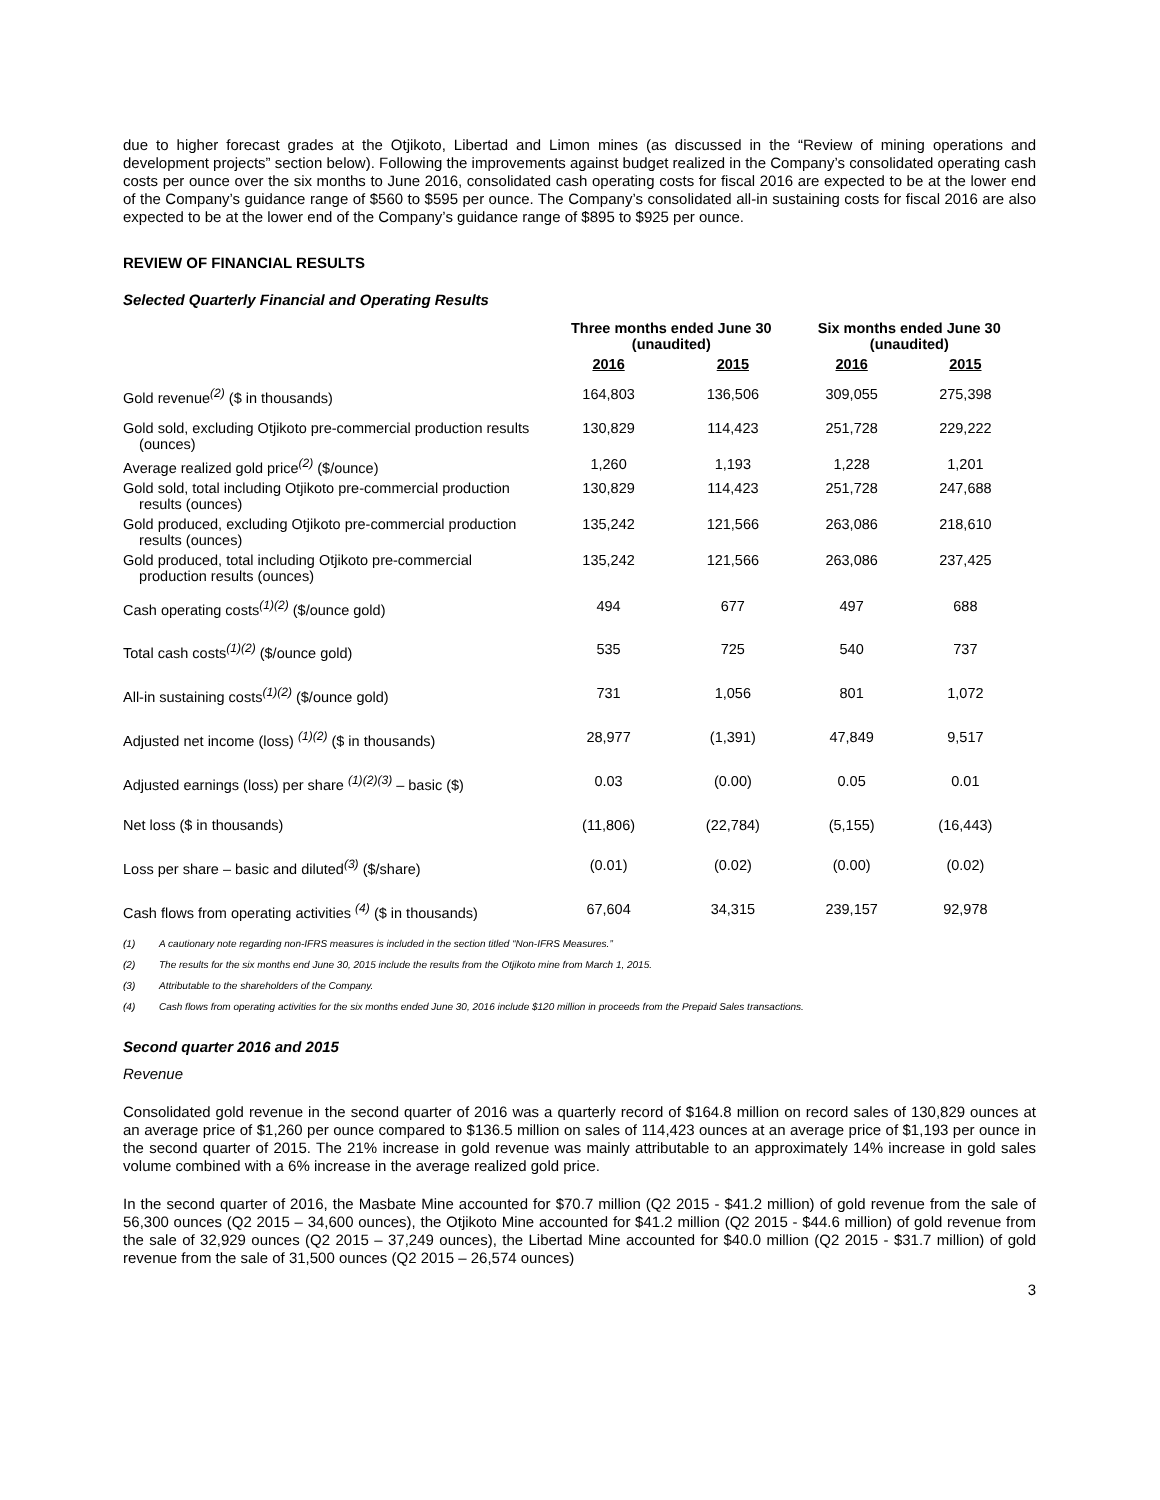due to higher forecast grades at the Otjikoto, Libertad and Limon mines (as discussed in the “Review of mining operations and development projects” section below). Following the improvements against budget realized in the Company’s consolidated operating cash costs per ounce over the six months to June 2016, consolidated cash operating costs for fiscal 2016 are expected to be at the lower end of the Company’s guidance range of $560 to $595 per ounce. The Company’s consolidated all-in sustaining costs for fiscal 2016 are also expected to be at the lower end of the Company’s guidance range of $895 to $925 per ounce.
REVIEW OF FINANCIAL RESULTS
Selected Quarterly Financial and Operating Results
| | Three months ended June 30 (unaudited) | | Six months ended June 30 (unaudited) | |
| --- | --- | --- | --- | --- |
| | 2016 | 2015 | 2016 | 2015 |
| Gold revenue<sup>(2)</sup> ($ in thousands) | 164,803 | 136,506 | 309,055 | 275,398 |
| Gold sold, excluding Otjikoto pre-commercial production results (ounces) | 130,829 | 114,423 | 251,728 | 229,222 |
| Average realized gold price<sup>(2)</sup> ($/ounce) | 1,260 | 1,193 | 1,228 | 1,201 |
| Gold sold, total including Otjikoto pre-commercial production results (ounces) | 130,829 | 114,423 | 251,728 | 247,688 |
| Gold produced, excluding Otjikoto pre-commercial production results (ounces) | 135,242 | 121,566 | 263,086 | 218,610 |
| Gold produced, total including Otjikoto pre-commercial production results (ounces) | 135,242 | 121,566 | 263,086 | 237,425 |
| Cash operating costs<sup>(1)(2)</sup> ($/ounce gold) | 494 | 677 | 497 | 688 |
| Total cash costs<sup>(1)(2)</sup> ($/ounce gold) | 535 | 725 | 540 | 737 |
| All-in sustaining costs<sup>(1)(2)</sup> ($/ounce gold) | 731 | 1,056 | 801 | 1,072 |
| Adjusted net income (loss) <sup>(1)(2)</sup> ($ in thousands) | 28,977 | (1,391) | 47,849 | 9,517 |
| Adjusted earnings (loss) per share <sup>(1)(2)(3)</sup> – basic ($) | 0.03 | (0.00) | 0.05 | 0.01 |
| Net loss ($ in thousands) | (11,806) | (22,784) | (5,155) | (16,443) |
| Loss per share – basic and diluted<sup>(3)</sup> ($/share) | (0.01) | (0.02) | (0.00) | (0.02) |
| Cash flows from operating activities <sup>(4)</sup> ($ in thousands) | 67,604 | 34,315 | 239,157 | 92,978 |
(1) A cautionary note regarding non-IFRS measures is included in the section titled “Non-IFRS Measures.”
(2) The results for the six months end June 30, 2015 include the results from the Otjikoto mine from March 1, 2015.
(3) Attributable to the shareholders of the Company.
(4) Cash flows from operating activities for the six months ended June 30, 2016 include $120 million in proceeds from the Prepaid Sales transactions.
Second quarter 2016 and 2015
Revenue
Consolidated gold revenue in the second quarter of 2016 was a quarterly record of $164.8 million on record sales of 130,829 ounces at an average price of $1,260 per ounce compared to $136.5 million on sales of 114,423 ounces at an average price of $1,193 per ounce in the second quarter of 2015. The 21% increase in gold revenue was mainly attributable to an approximately 14% increase in gold sales volume combined with a 6% increase in the average realized gold price.
In the second quarter of 2016, the Masbate Mine accounted for $70.7 million (Q2 2015 - $41.2 million) of gold revenue from the sale of 56,300 ounces (Q2 2015 – 34,600 ounces), the Otjikoto Mine accounted for $41.2 million (Q2 2015 - $44.6 million) of gold revenue from the sale of 32,929 ounces (Q2 2015 – 37,249 ounces), the Libertad Mine accounted for $40.0 million (Q2 2015 - $31.7 million) of gold revenue from the sale of 31,500 ounces (Q2 2015 – 26,574 ounces)
3